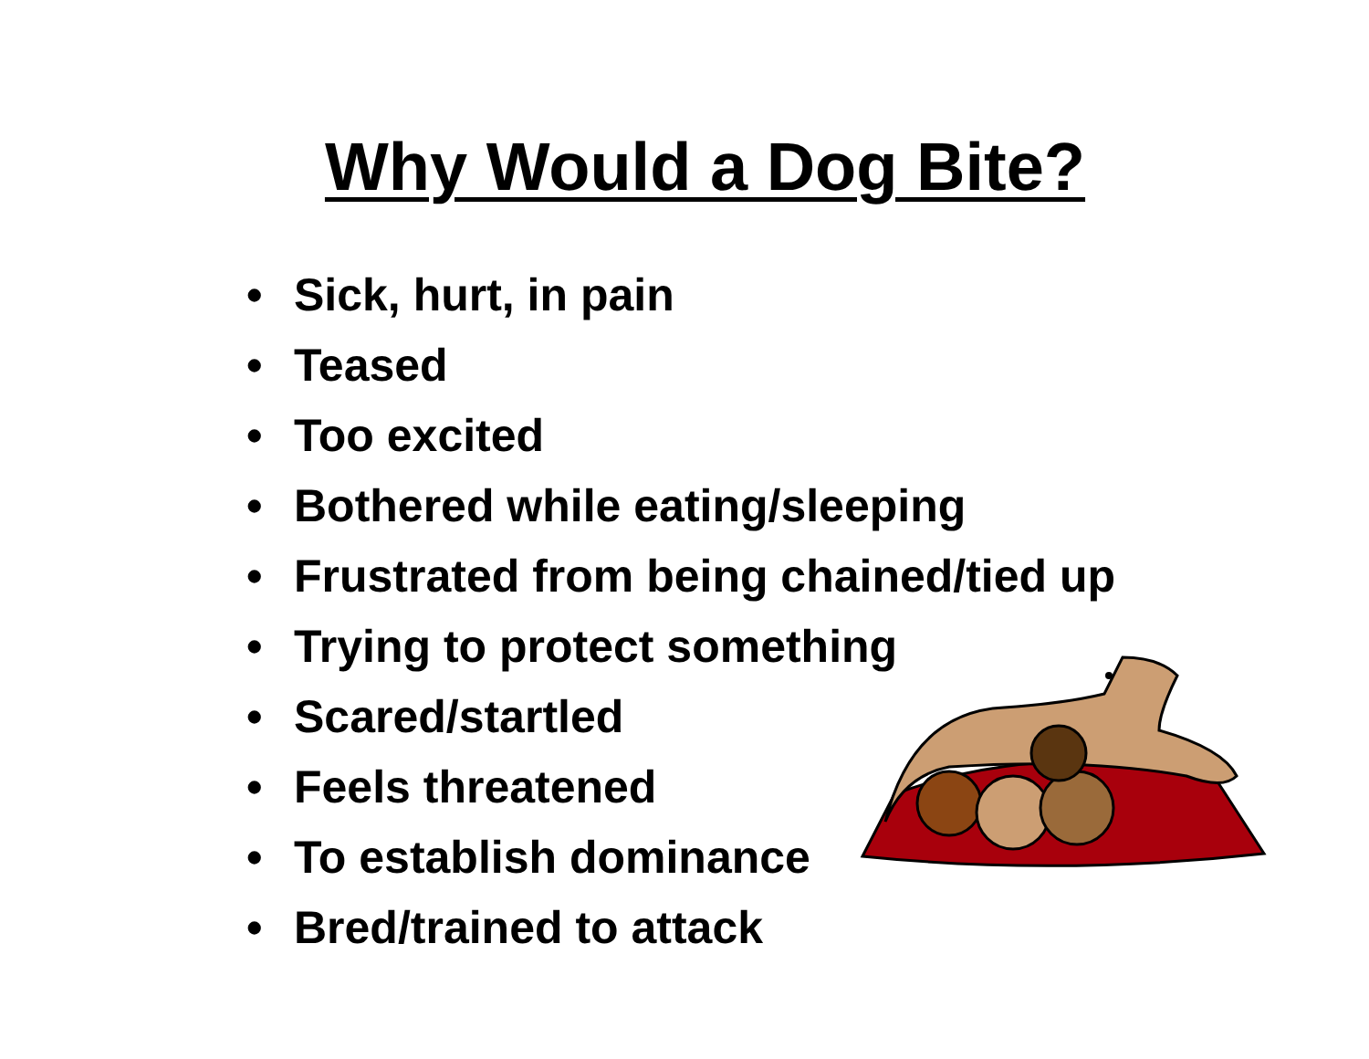Why Would a Dog Bite?
• Sick, hurt, in pain
• Teased
• Too excited
• Bothered while eating/sleeping
• Frustrated from being chained/tied up
• Trying to protect something
• Scared/startled
• Feels threatened
• To establish dominance
• Bred/trained to attack